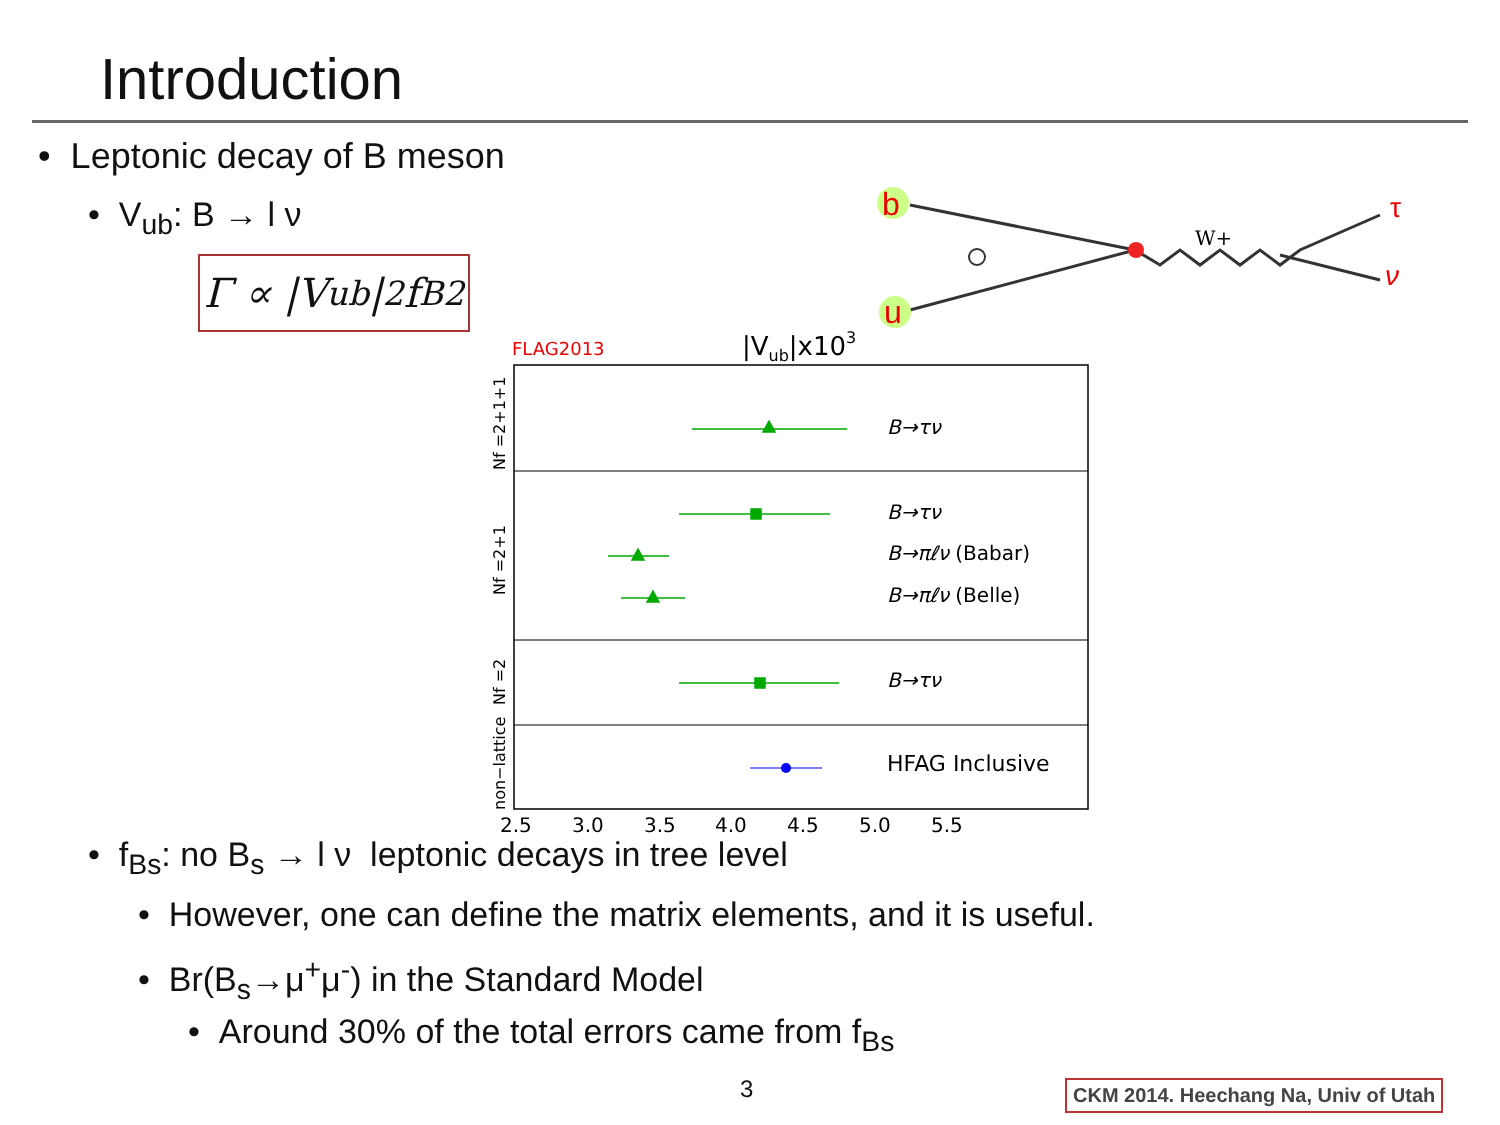Introduction
• Leptonic decay of B meson
• V<sub>ub</sub>: B → l ν
Γ ∝ |V<sub>ub</sub>|<sup>2</sup> f<sub>B</sub><sup>2</sup>
b
u
W+
τ
ν
FLAG2013
|Vub|x103
B→τν
B→τν
B→πℓν (Babar)
B→πℓν (Belle)
B→τν
HFAG Inclusive
Nf =2+1+1
Nf =2+1
Nf =2
non−lattice
2.5
3.0
3.5
4.0
4.5
5.0
5.5
• f<sub>Bs</sub>: no B<sub>s</sub> → l ν leptonic decays in tree level
• However, one can define the matrix elements, and it is useful.
• Br(B<sub>s</sub>→μ<sup>+</sup>μ<sup>-</sup>) in the Standard Model
• Around 30% of the total errors came from f<sub>Bs</sub>
3
CKM 2014. Heechang Na, Univ of Utah